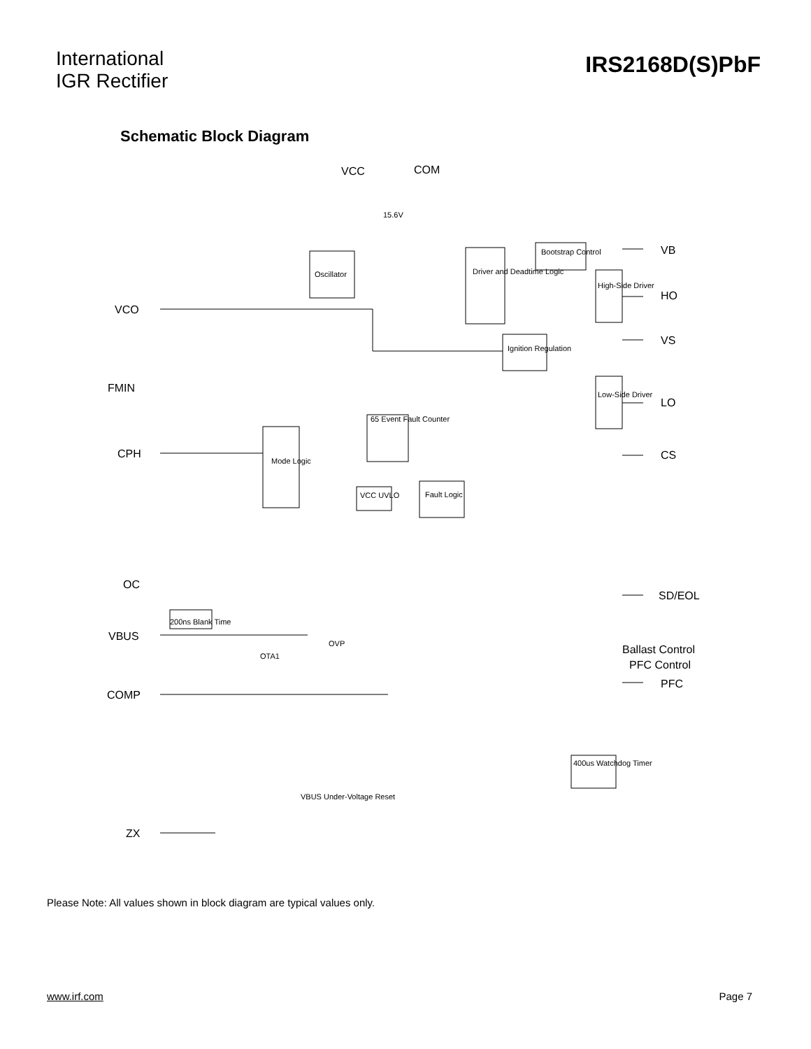International
IGR Rectifier
IRS2168D(S)PbF
Schematic Block Diagram
VCC
COM
VB
HO
VS
LO
CS
SD/EOL
PFC
VCO
FMIN
CPH
OC
VBUS
COMP
ZX
Ballast Control
PFC Control
Oscillator
Driver and Deadtime Logic
Bootstrap Control
High-Side Driver
Ignition Regulation
Low-Side Driver
65 Event Fault Counter
Mode Logic
Fault Logic
VCC UVLO
15.6V
200ns Blank Time
400us Watchdog Timer
VBUS Under-Voltage Reset
OVP
OTA1
Please Note: All values shown in block diagram are typical values only.
www.irf.com Page 7